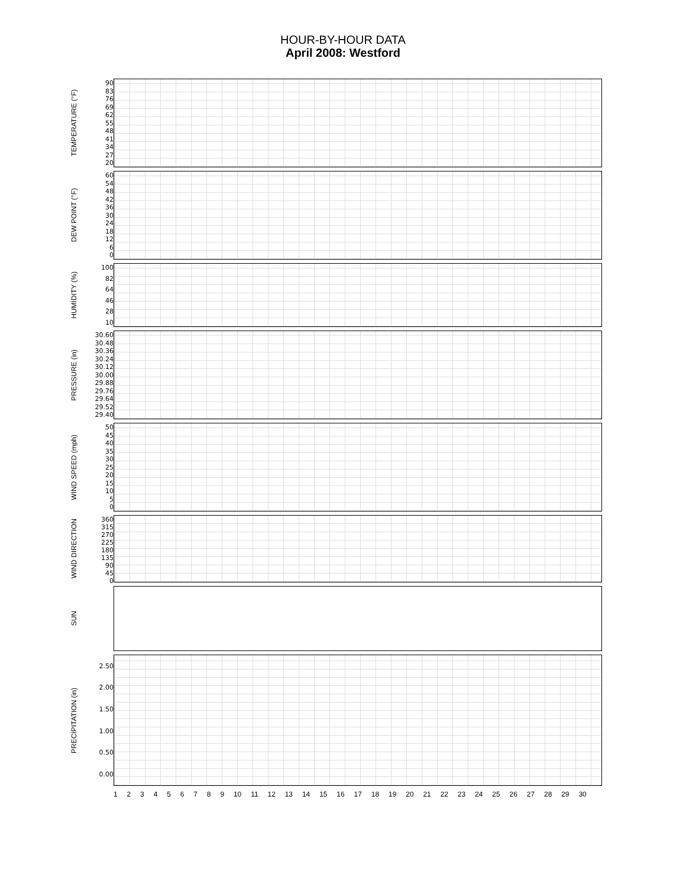HOUR-BY-HOUR DATA
April 2008: Westford
TEMPERATURE (°F)
90
83
76
69
62
55
48
41
34
27
20
DEW POINT (°F)
60
54
48
42
36
30
24
18
12
6
0
HUMIDITY (%)
100
82
64
46
28
10
PRESSURE (in)
30.60
30.48
30.36
30.24
30.12
30.00
29.88
29.76
29.64
29.52
29.40
WIND SPEED (mph)
50
45
40
35
30
25
20
15
10
5
0
WIND DIRECTION
360
315
270
225
180
135
90
45
0
SUN
PRECIPITATION (in)
2.50
2.00
1.50
1.00
0.50
0.00
123456789 10 11 12 13 14 15 16 17 18 19 20 21 22 23 24 25 26 27 28 29 30